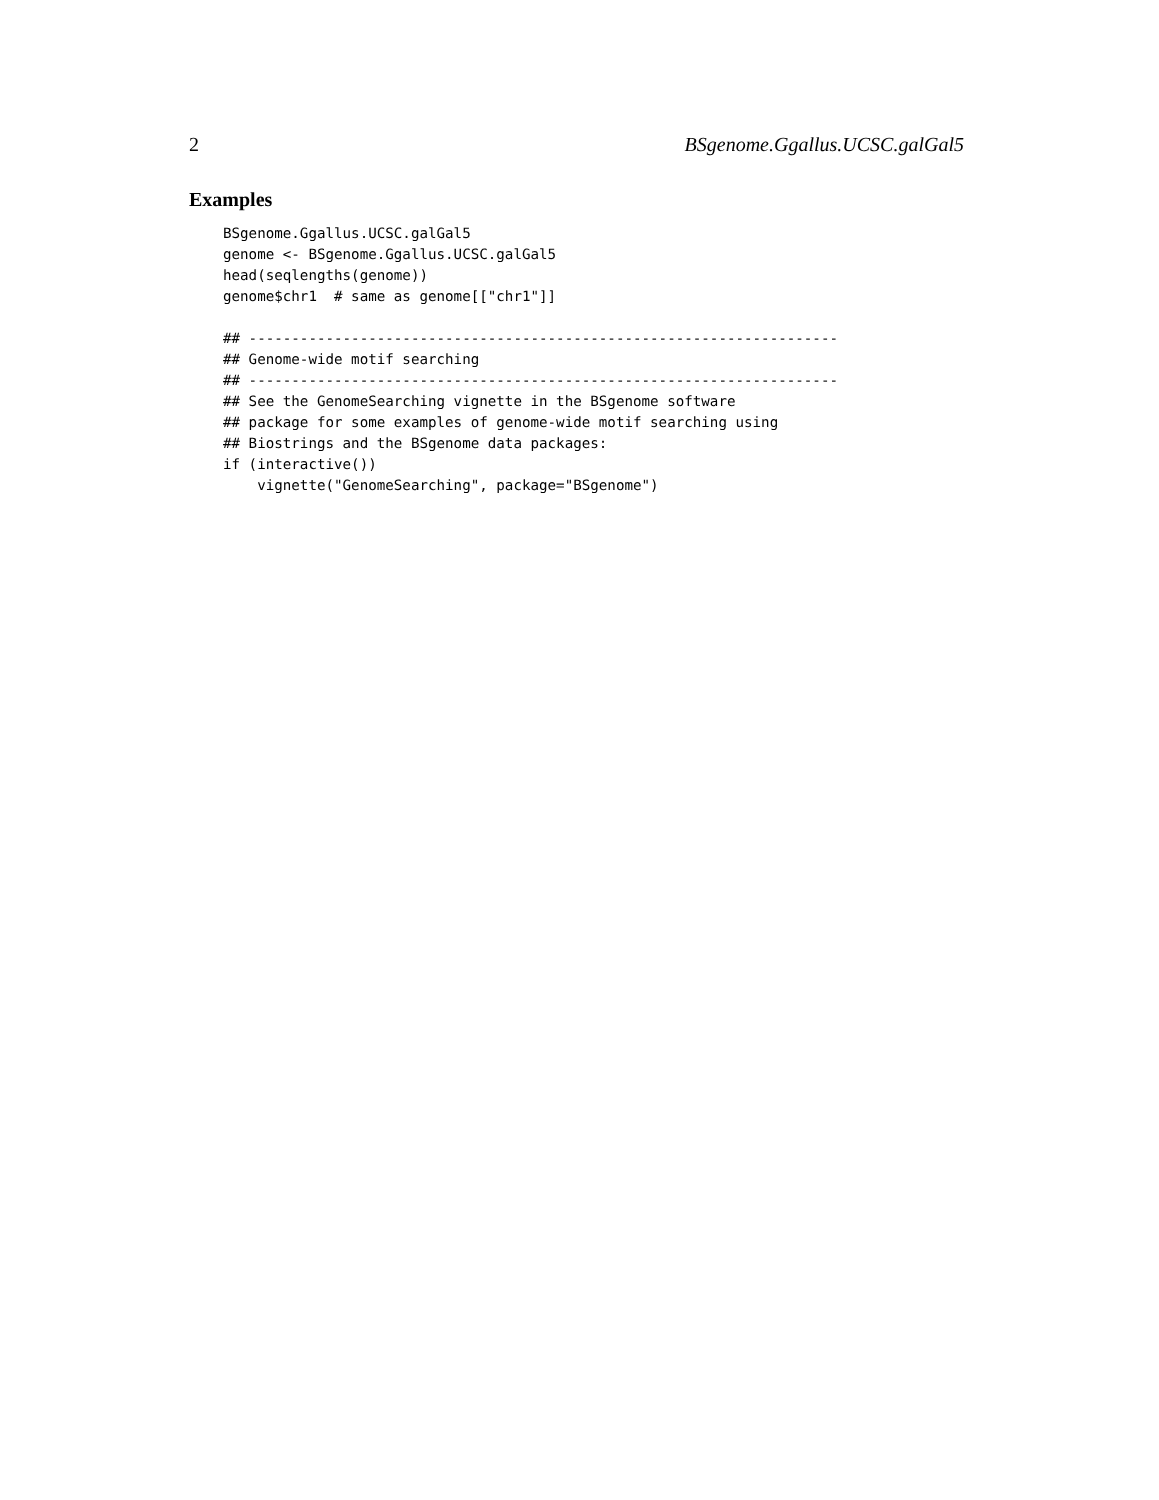2 BSgenome.Ggallus.UCSC.galGal5
Examples
BSgenome.Ggallus.UCSC.galGal5
genome <- BSgenome.Ggallus.UCSC.galGal5
head(seqlengths(genome))
genome$chr1  # same as genome[["chr1"]]

## ---------------------------------------------------------------------
## Genome-wide motif searching
## ---------------------------------------------------------------------
## See the GenomeSearching vignette in the BSgenome software
## package for some examples of genome-wide motif searching using
## Biostrings and the BSgenome data packages:
if (interactive())
    vignette("GenomeSearching", package="BSgenome")